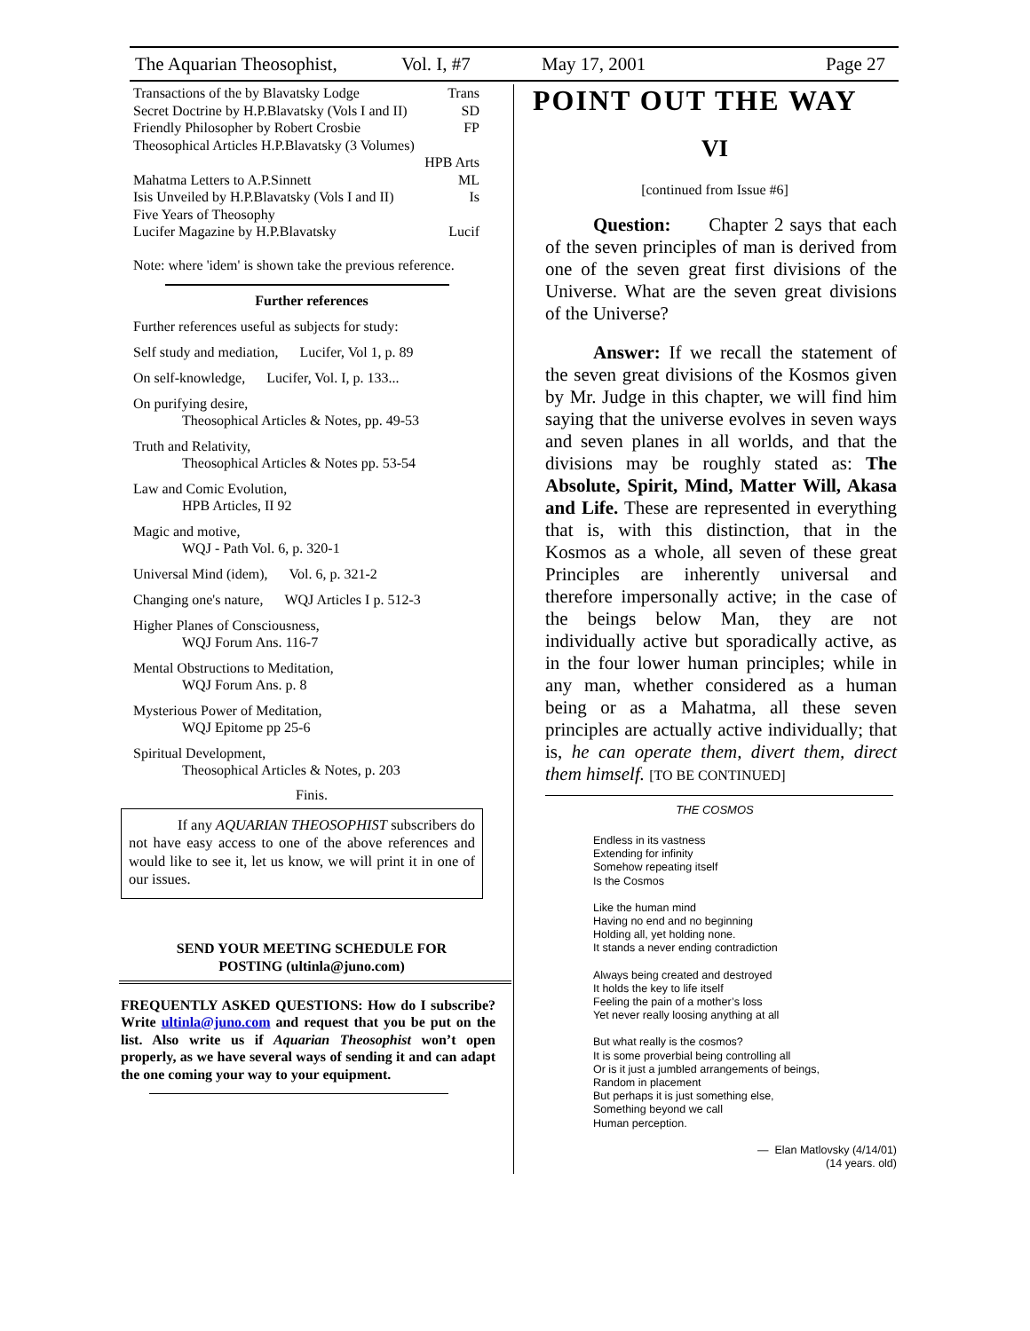The Aquarian Theosophist, Vol. I, #7 May 17, 2001 Page 27
Transactions of the by Blavatsky Lodge Trans
Secret Doctrine by H.P.Blavatsky (Vols I and II) SD
Friendly Philosopher by Robert Crosbie FP
Theosophical Articles H.P.Blavatsky (3 Volumes)
HPB Arts
Mahatma Letters to A.P.Sinnett ML
Isis Unveiled by H.P.Blavatsky (Vols I and II) Is
Five Years of Theosophy
Lucifer Magazine by H.P.Blavatsky Lucif
Note: where 'idem' is shown take the previous reference.
Further references
Further references useful as subjects for study:
Self study and mediation, Lucifer, Vol 1, p. 89
On self-knowledge, Lucifer, Vol. I, p. 133...
On purifying desire,
Theosophical Articles & Notes, pp. 49-53
Truth and Relativity,
Theosophical Articles & Notes pp. 53-54
Law and Comic Evolution,
HPB Articles, II 92
Magic and motive,
WQJ - Path Vol. 6, p. 320-1
Universal Mind (idem), Vol. 6, p. 321-2
Changing one's nature, WQJ Articles I p. 512-3
Higher Planes of Consciousness,
WQJ Forum Ans. 116-7
Mental Obstructions to Meditation,
WQJ Forum Ans. p. 8
Mysterious Power of Meditation,
WQJ Epitome pp 25-6
Spiritual Development,
Theosophical Articles & Notes, p. 203
Finis.
If any AQUARIAN THEOSOPHIST subscribers do not have easy access to one of the above references and would like to see it, let us know, we will print it in one of our issues.
SEND YOUR MEETING SCHEDULE FOR
POSTING (ultinla@juno.com)
FREQUENTLY ASKED QUESTIONS: How do I subscribe? Write ultinla@juno.com and request that you be put on the list. Also write us if Aquarian Theosophist won’t open properly, as we have several ways of sending it and can adapt the one coming your way to your equipment.
POINT OUT THE WAY
VI
[continued from Issue #6]
Question: Chapter 2 says that each of the seven principles of man is derived from one of the seven great first divisions of the Universe. What are the seven great divisions of the Universe?
Answer: If we recall the statement of the seven great divisions of the Kosmos given by Mr. Judge in this chapter, we will find him saying that the universe evolves in seven ways and seven planes in all worlds, and that the divisions may be roughly stated as: The Absolute, Spirit, Mind, Matter Will, Akasa and Life. These are represented in everything that is, with this distinction, that in the Kosmos as a whole, all seven of these great Principles are inherently universal and therefore impersonally active; in the case of the beings below Man, they are not individually active but sporadically active, as in the four lower human principles; while in any man, whether considered as a human being or as a Mahatma, all these seven principles are actually active individually; that is, he can operate them, divert them, direct them himself. [TO BE CONTINUED]
THE COSMOS
Endless in its vastness
Extending for infinity
Somehow repeating itself
Is the Cosmos
Like the human mind
Having no end and no beginning
Holding all, yet holding none.
It stands a never ending contradiction
Always being created and destroyed
It holds the key to life itself
Feeling the pain of a mother’s loss
Yet never really loosing anything at all
But what really is the cosmos?
It is some proverbial being controlling all
Or is it just a jumbled arrangements of beings,
Random in placement
But perhaps it is just something else,
Something beyond we call
Human perception.
— Elan Matlovsky (4/14/01)
(14 years. old)